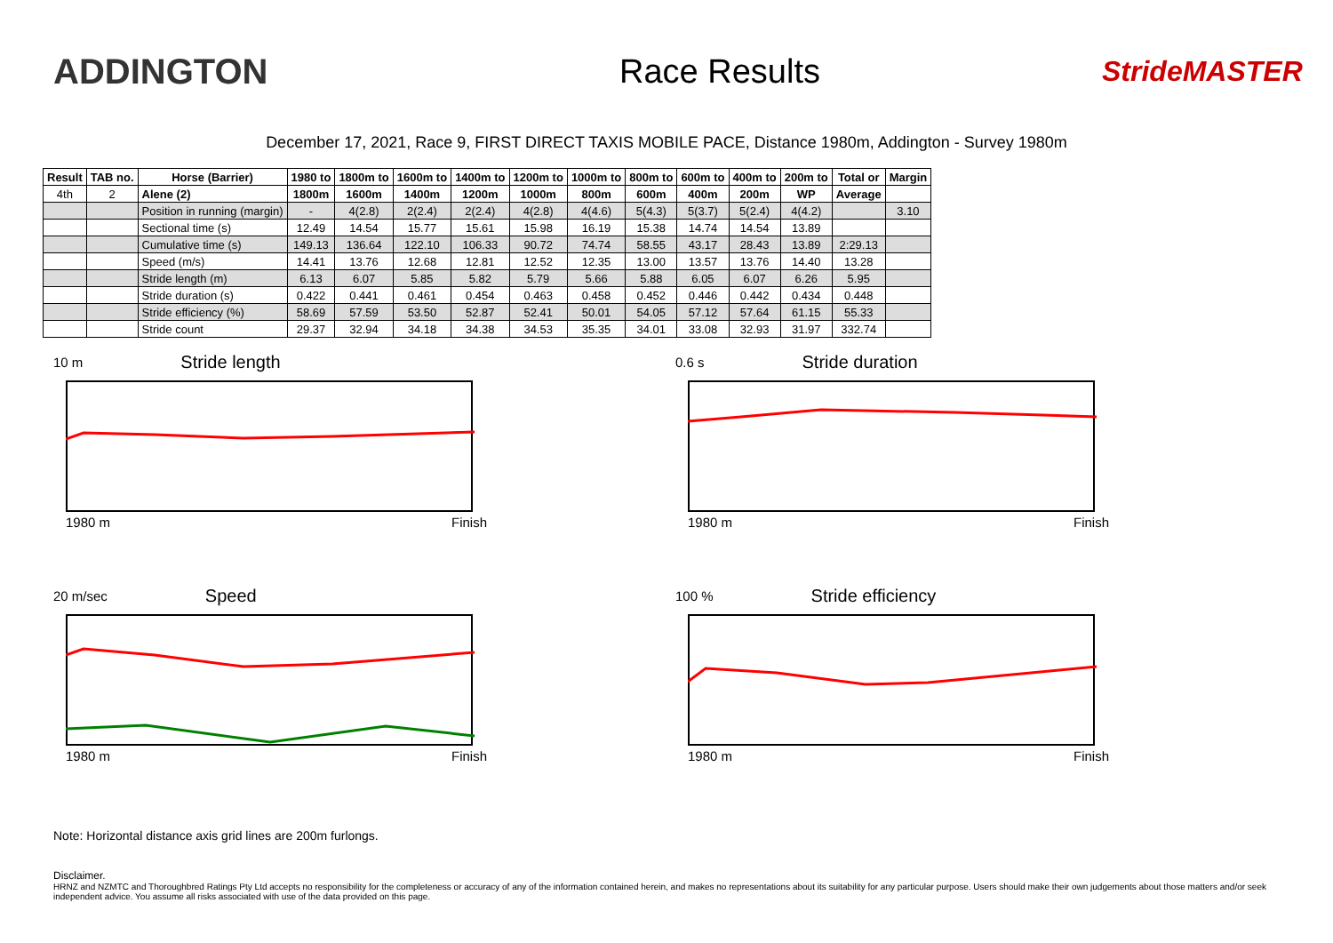ADDINGTON Race Results
StrideMASTER
December 17, 2021, Race 9, FIRST DIRECT TAXIS MOBILE PACE, Distance 1980m, Addington - Survey 1980m
| Result | TAB no. | Horse (Barrier) | 1980 to | 1800m to | 1600m to | 1400m to | 1200m to | 1000m to | 800m to | 600m to | 400m to | 200m to | Total or | Margin |
| --- | --- | --- | --- | --- | --- | --- | --- | --- | --- | --- | --- | --- | --- | --- |
| 4th | 2 | Alene (2) | 1800m | 1600m | 1400m | 1200m | 1000m | 800m | 600m | 400m | 200m | WP | Average | |
| | | Position in running (margin) | - | 4(2.8) | 2(2.4) | 2(2.4) | 4(2.8) | 4(4.6) | 5(4.3) | 5(3.7) | 5(2.4) | 4(4.2) | | 3.10 |
| | | Sectional time (s) | 12.49 | 14.54 | 15.77 | 15.61 | 15.98 | 16.19 | 15.38 | 14.74 | 14.54 | 13.89 | | |
| | | Cumulative time (s) | 149.13 | 136.64 | 122.10 | 106.33 | 90.72 | 74.74 | 58.55 | 43.17 | 28.43 | 13.89 | 2:29.13 | |
| | | Speed (m/s) | 14.41 | 13.76 | 12.68 | 12.81 | 12.52 | 12.35 | 13.00 | 13.57 | 13.76 | 14.40 | 13.28 | |
| | | Stride length (m) | 6.13 | 6.07 | 5.85 | 5.82 | 5.79 | 5.66 | 5.88 | 6.05 | 6.07 | 6.26 | 5.95 | |
| | | Stride duration (s) | 0.422 | 0.441 | 0.461 | 0.454 | 0.463 | 0.458 | 0.452 | 0.446 | 0.442 | 0.434 | 0.448 | |
| | | Stride efficiency (%) | 58.69 | 57.59 | 53.50 | 52.87 | 52.41 | 50.01 | 54.05 | 57.12 | 57.64 | 61.15 | 55.33 | |
| | | Stride count | 29.37 | 32.94 | 34.18 | 34.38 | 34.53 | 35.35 | 34.01 | 33.08 | 32.93 | 31.97 | 332.74 | |
10 m Stride length
1980 m Finish
0.6 s Stride duration
1980 m Finish
20 m/sec Speed
1980 m Finish
100 % Stride efficiency
1980 m Finish
Note: Horizontal distance axis grid lines are 200m furlongs.
Disclaimer.
HRNZ and NZMTC and Thoroughbred Ratings Pty Ltd accepts no responsibility for the completeness or accuracy of any of the information contained herein, and makes no representations about its suitability for any particular purpose. Users should make their own judgements about those matters and/or seek independent advice. You assume all risks associated with use of the data provided on this page.